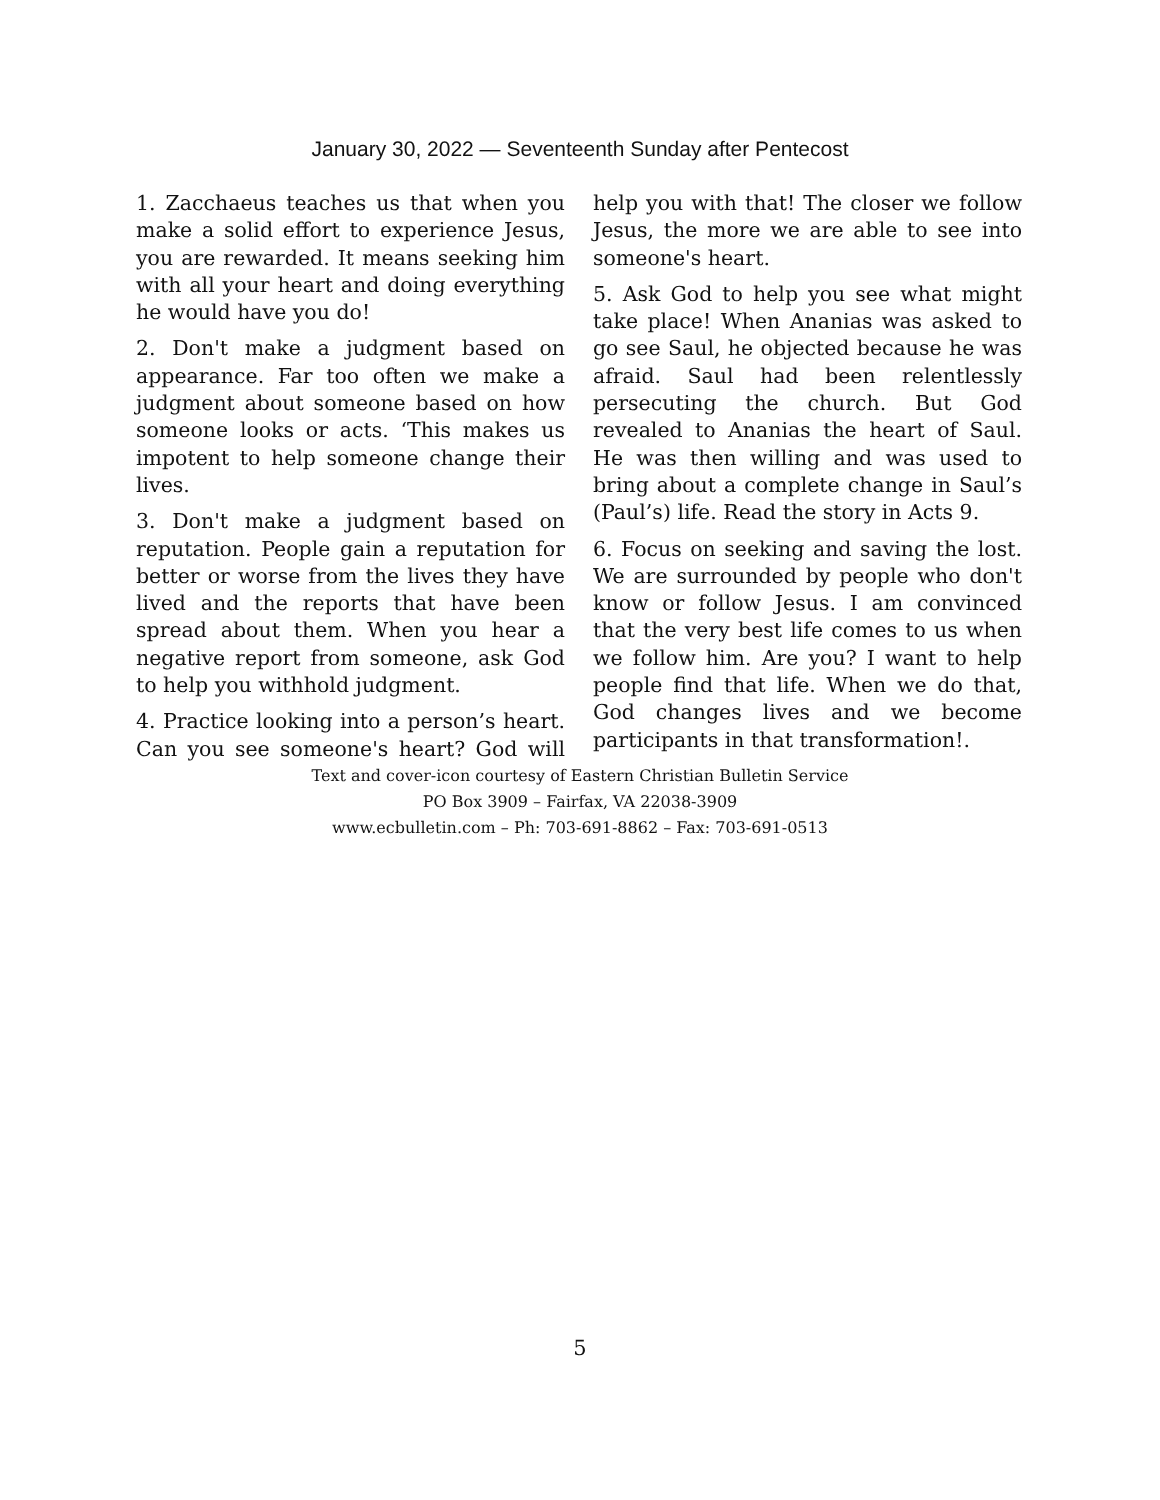January 30, 2022 — Seventeenth Sunday after Pentecost
1. Zacchaeus teaches us that when you make a solid effort to experience Jesus, you are rewarded. It means seeking him with all your heart and doing everything he would have you do!
2. Don't make a judgment based on appearance. Far too often we make a judgment about someone based on how someone looks or acts. ‘This makes us impotent to help someone change their lives.
3. Don't make a judgment based on reputation. People gain a reputation for better or worse from the lives they have lived and the reports that have been spread about them. When you hear a negative report from someone, ask God to help you withhold judgment.
4. Practice looking into a person’s heart. Can you see someone's heart? God will help you with that! The closer we follow Jesus, the more we are able to see into someone's heart.
5. Ask God to help you see what might take place! When Ananias was asked to go see Saul, he objected because he was afraid. Saul had been relentlessly persecuting the church. But God revealed to Ananias the heart of Saul. He was then willing and was used to bring about a complete change in Saul’s (Paul’s) life. Read the story in Acts 9.
6. Focus on seeking and saving the lost. We are surrounded by people who don't know or follow Jesus. I am convinced that the very best life comes to us when we follow him. Are you? I want to help people find that life. When we do that, God changes lives and we become participants in that transformation!.
Text and cover-icon courtesy of Eastern Christian Bulletin Service
PO Box 3909 – Fairfax, VA 22038-3909
www.ecbulletin.com – Ph: 703-691-8862 – Fax: 703-691-0513
5